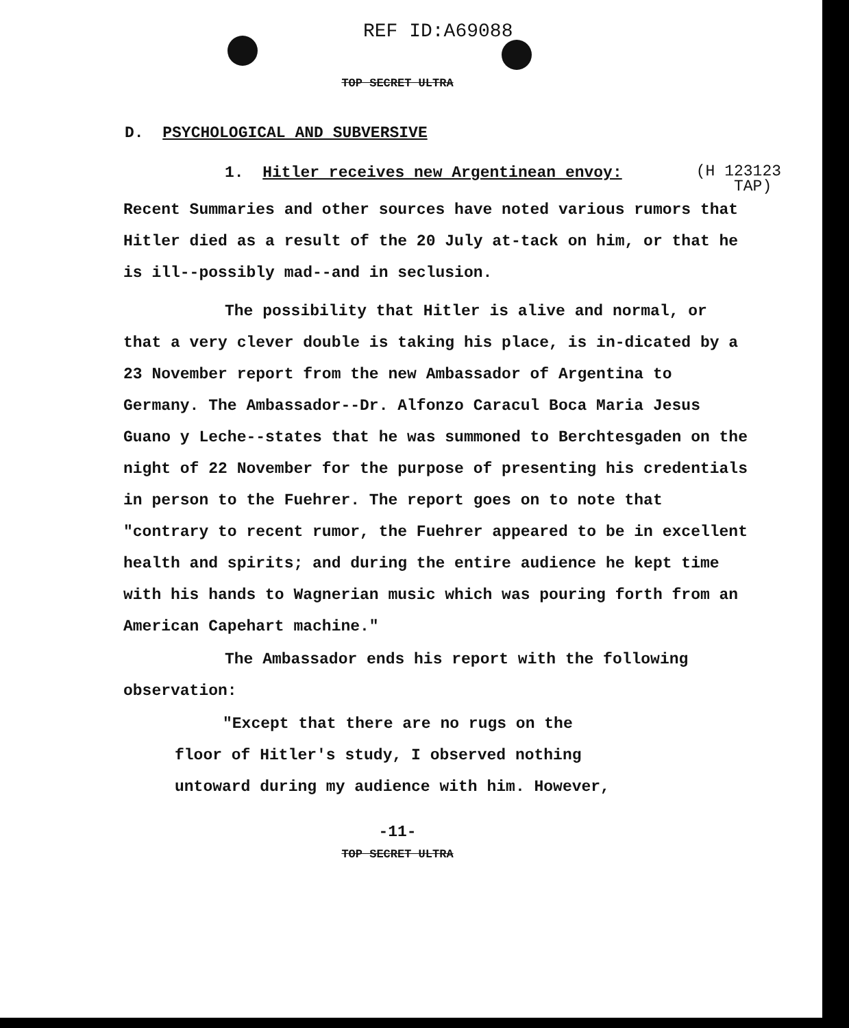REF ID:A69088
TOP SECRET ULTRA
D. PSYCHOLOGICAL AND SUBVERSIVE
1. Hitler receives new Argentinean envoy:
(H 123123
TAP)
Recent Summaries and other sources have noted various rumors that Hitler died as a result of the 20 July at-tack on him, or that he is ill--possibly mad--and in seclusion.
The possibility that Hitler is alive and normal, or that a very clever double is taking his place, is in-dicated by a 23 November report from the new Ambassador of Argentina to Germany. The Ambassador--Dr. Alfonzo Caracul Boca Maria Jesus Guano y Leche--states that he was summoned to Berchtesgaden on the night of 22 November for the purpose of presenting his credentials in person to the Fuehrer. The report goes on to note that "contrary to recent rumor, the Fuehrer appeared to be in excellent health and spirits; and during the entire audience he kept time with his hands to Wagnerian music which was pouring forth from an American Capehart machine."
The Ambassador ends his report with the following observation:
"Except that there are no rugs on the floor of Hitler's study, I observed nothing untoward during my audience with him. However,
-11-
TOP SECRET ULTRA